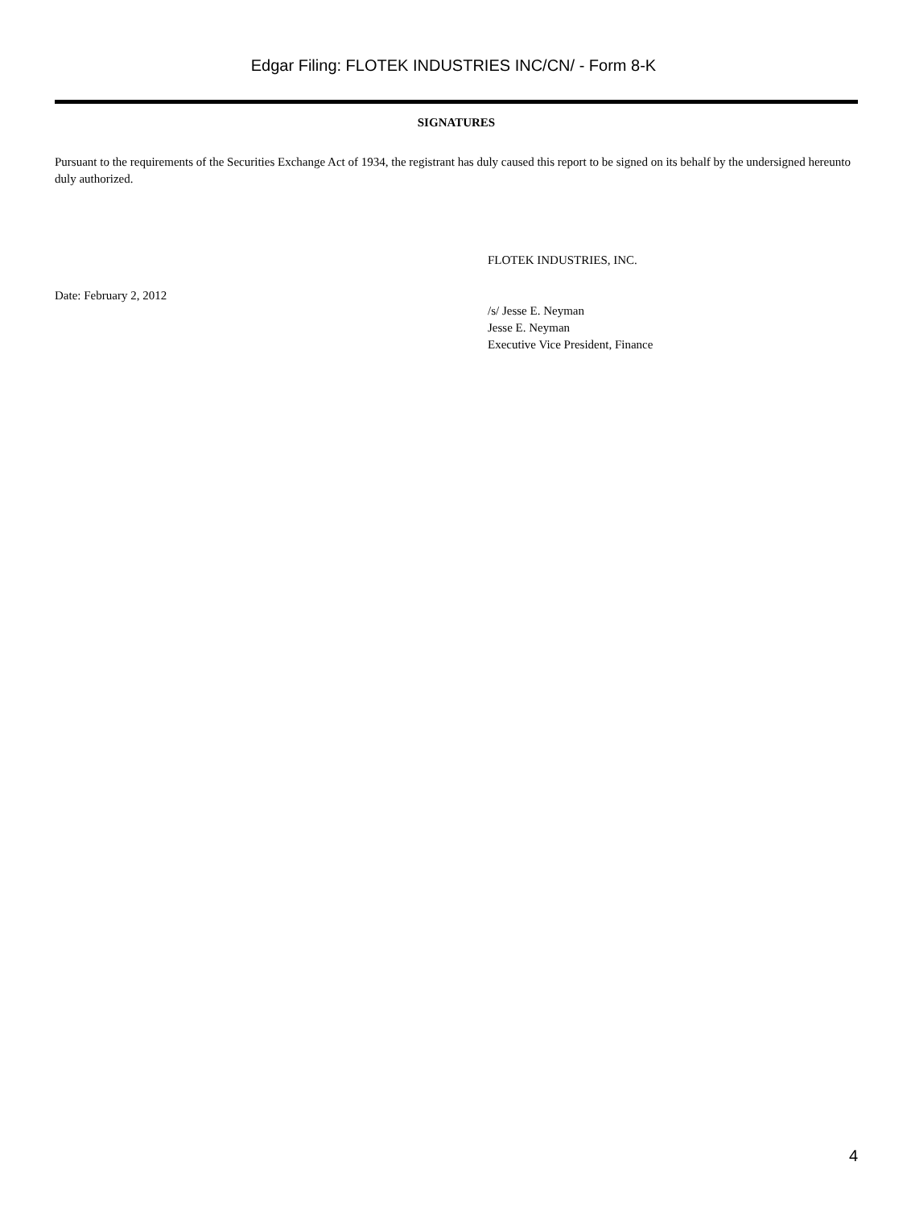Edgar Filing: FLOTEK INDUSTRIES INC/CN/ - Form 8-K
SIGNATURES
Pursuant to the requirements of the Securities Exchange Act of 1934, the registrant has duly caused this report to be signed on its behalf by the undersigned hereunto duly authorized.
Date: February 2, 2012
FLOTEK INDUSTRIES, INC.
/s/ Jesse E. Neyman
Jesse E. Neyman
Executive Vice President, Finance
4